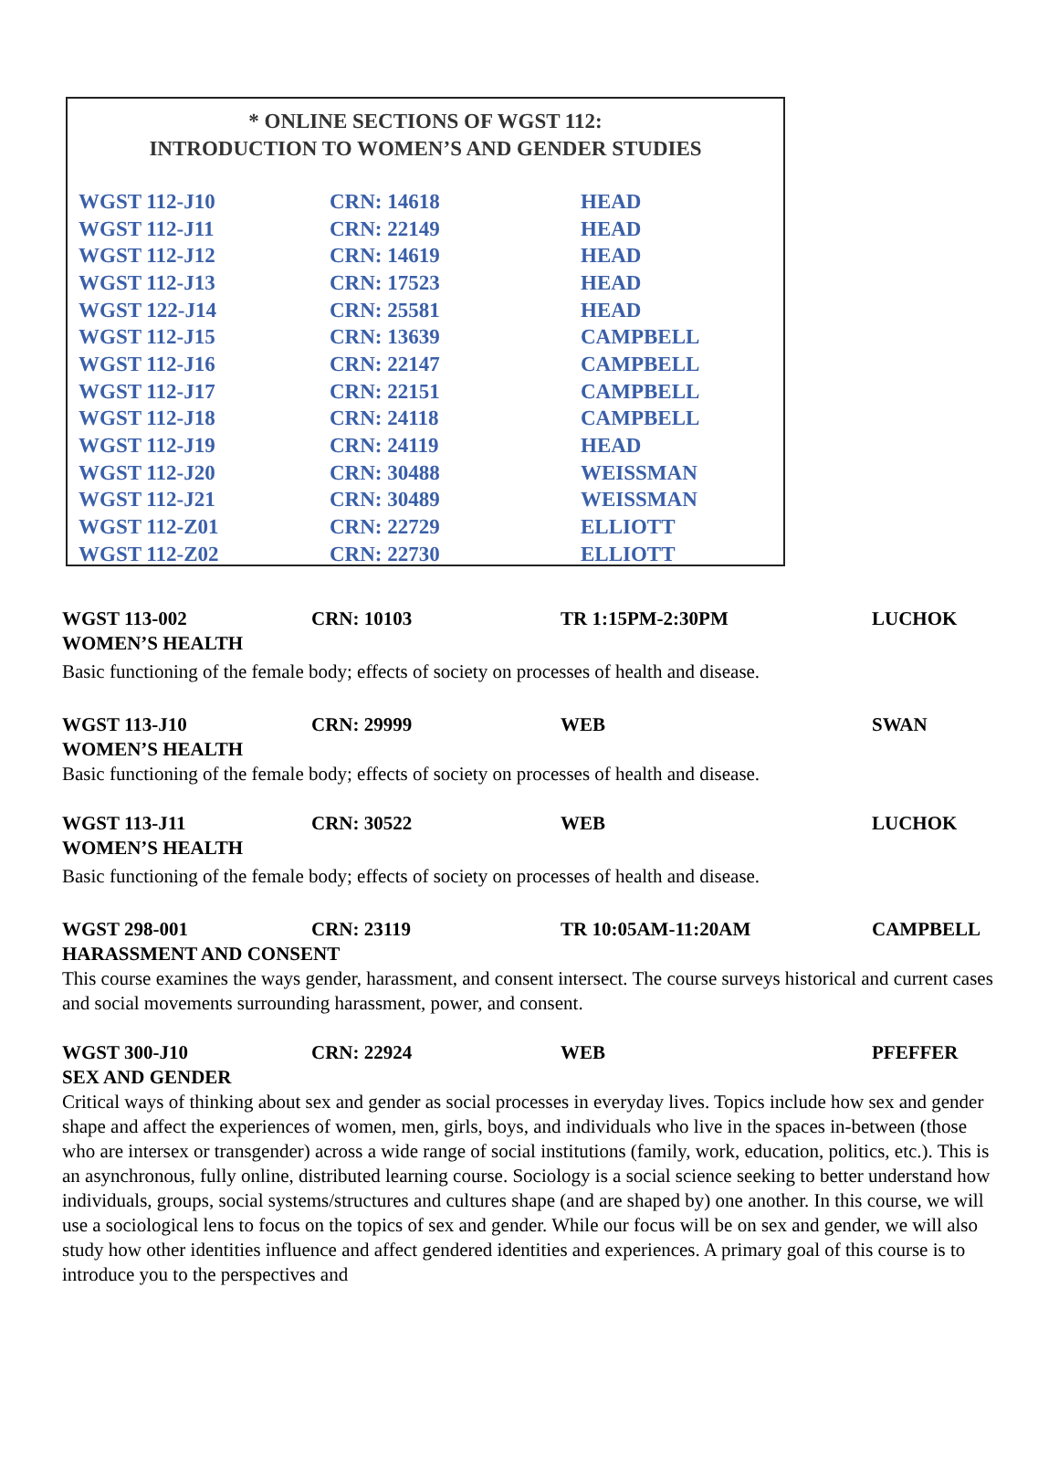* ONLINE SECTIONS OF WGST 112:
INTRODUCTION TO WOMEN’S AND GENDER STUDIES
| WGST 112-J10 | CRN: 14618 | HEAD |
| WGST 112-J11 | CRN: 22149 | HEAD |
| WGST 112-J12 | CRN: 14619 | HEAD |
| WGST 112-J13 | CRN: 17523 | HEAD |
| WGST 122-J14 | CRN: 25581 | HEAD |
| WGST 112-J15 | CRN: 13639 | CAMPBELL |
| WGST 112-J16 | CRN: 22147 | CAMPBELL |
| WGST 112-J17 | CRN: 22151 | CAMPBELL |
| WGST 112-J18 | CRN: 24118 | CAMPBELL |
| WGST 112-J19 | CRN: 24119 | HEAD |
| WGST 112-J20 | CRN: 30488 | WEISSMAN |
| WGST 112-J21 | CRN: 30489 | WEISSMAN |
| WGST 112-Z01 | CRN: 22729 | ELLIOTT |
| WGST 112-Z02 | CRN: 22730 | ELLIOTT |
WGST 113-002 CRN: 10103 TR 1:15PM-2:30PM LUCHOK
WOMEN’S HEALTH
Basic functioning of the female body; effects of society on processes of health and disease.
WGST 113-J10 CRN: 29999 WEB SWAN
WOMEN’S HEALTH
Basic functioning of the female body; effects of society on processes of health and disease.
WGST 113-J11 CRN: 30522 WEB LUCHOK
WOMEN’S HEALTH
Basic functioning of the female body; effects of society on processes of health and disease.
WGST 298-001 CRN: 23119 TR 10:05AM-11:20AM CAMPBELL
HARASSMENT AND CONSENT
This course examines the ways gender, harassment, and consent intersect. The course surveys historical and current cases and social movements surrounding harassment, power, and consent.
WGST 300-J10 CRN: 22924 WEB PFEFFER
SEX AND GENDER
Critical ways of thinking about sex and gender as social processes in everyday lives. Topics include how sex and gender shape and affect the experiences of women, men, girls, boys, and individuals who live in the spaces in-between (those who are intersex or transgender) across a wide range of social institutions (family, work, education, politics, etc.). This is an asynchronous, fully online, distributed learning course. Sociology is a social science seeking to better understand how individuals, groups, social systems/structures and cultures shape (and are shaped by) one another. In this course, we will use a sociological lens to focus on the topics of sex and gender. While our focus will be on sex and gender, we will also study how other identities influence and affect gendered identities and experiences. A primary goal of this course is to introduce you to the perspectives and